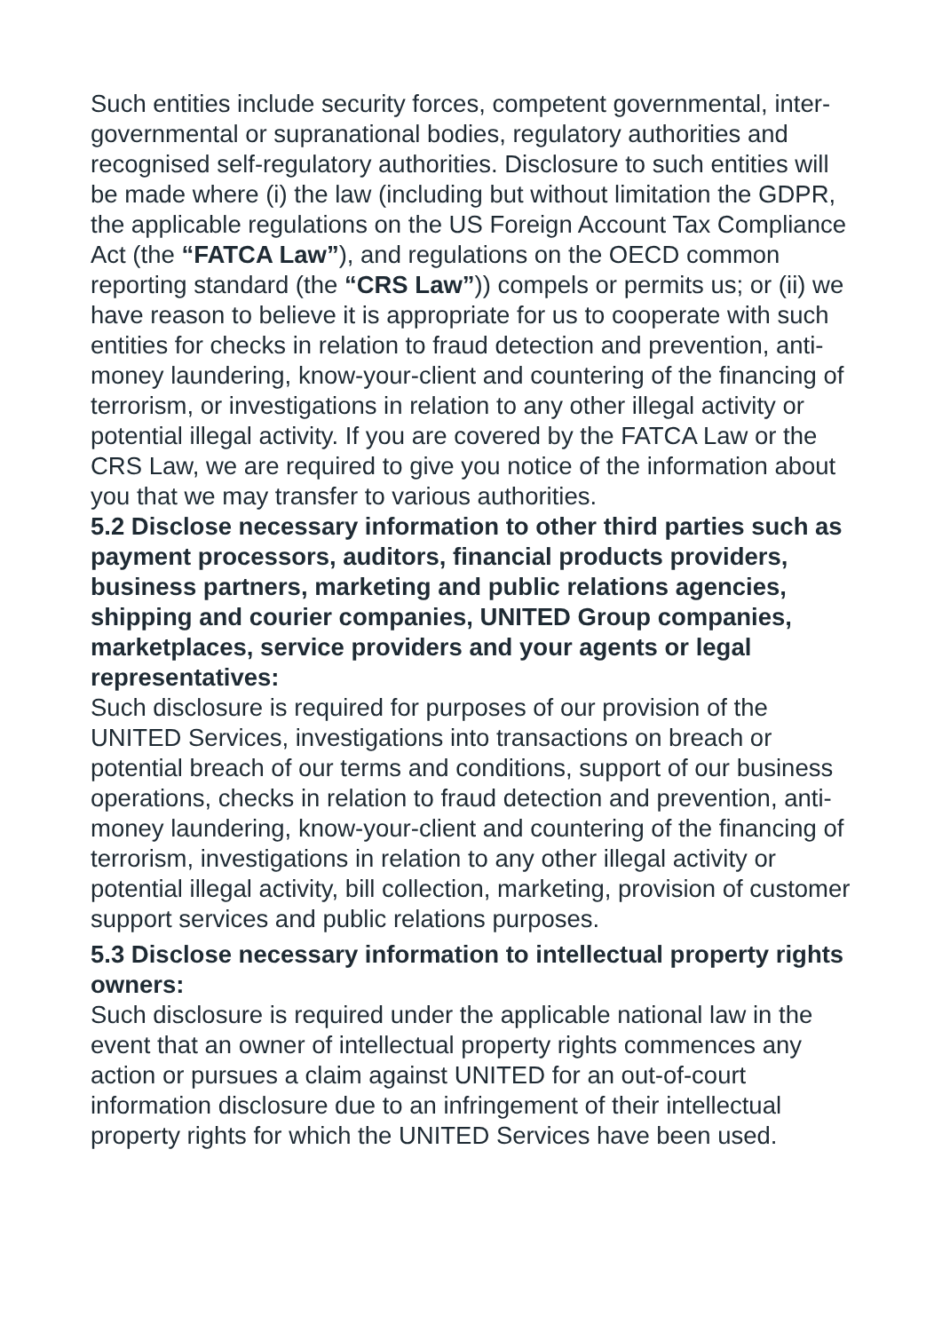Such entities include security forces, competent governmental, inter-governmental or supranational bodies, regulatory authorities and recognised self-regulatory authorities. Disclosure to such entities will be made where (i) the law (including but without limitation the GDPR, the applicable regulations on the US Foreign Account Tax Compliance Act (the “FATCA Law”), and regulations on the OECD common reporting standard (the “CRS Law”)) compels or permits us; or (ii) we have reason to believe it is appropriate for us to cooperate with such entities for checks in relation to fraud detection and prevention, anti-money laundering, know-your-client and countering of the financing of terrorism, or investigations in relation to any other illegal activity or potential illegal activity. If you are covered by the FATCA Law or the CRS Law, we are required to give you notice of the information about you that we may transfer to various authorities.
5.2 Disclose necessary information to other third parties such as payment processors, auditors, financial products providers, business partners, marketing and public relations agencies, shipping and courier companies, UNITED Group companies, marketplaces, service providers and your agents or legal representatives:
Such disclosure is required for purposes of our provision of the UNITED Services, investigations into transactions on breach or potential breach of our terms and conditions, support of our business operations, checks in relation to fraud detection and prevention, anti-money laundering, know-your-client and countering of the financing of terrorism, investigations in relation to any other illegal activity or potential illegal activity, bill collection, marketing, provision of customer support services and public relations purposes.
5.3 Disclose necessary information to intellectual property rights owners:
Such disclosure is required under the applicable national law in the event that an owner of intellectual property rights commences any action or pursues a claim against UNITED for an out-of-court information disclosure due to an infringement of their intellectual property rights for which the UNITED Services have been used.